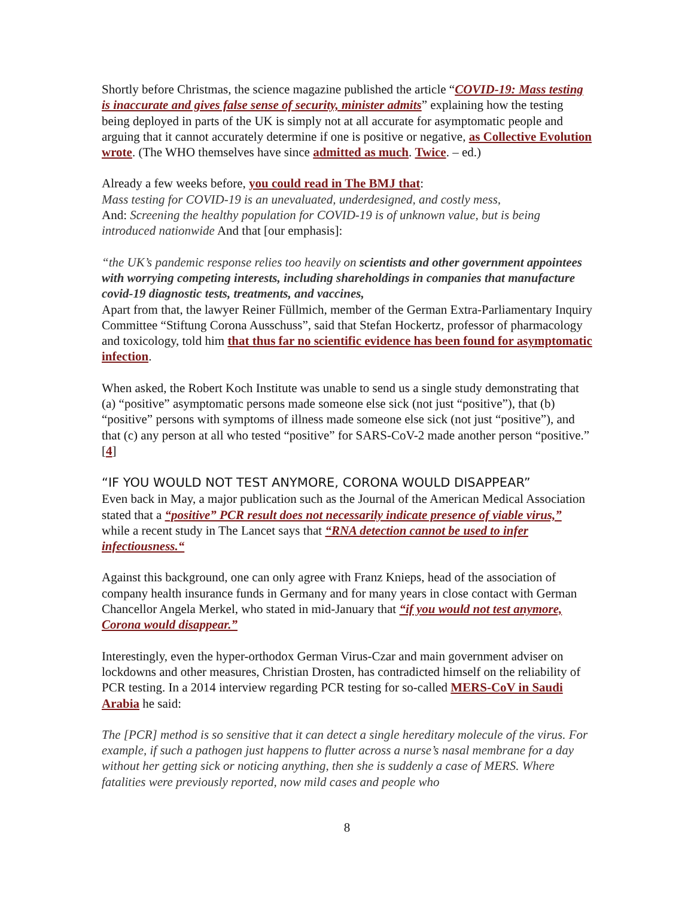Shortly before Christmas, the science magazine published the article “COVID-19: Mass testing is inaccurate and gives false sense of security, minister admits” explaining how the testing being deployed in parts of the UK is simply not at all accurate for asymptomatic people and arguing that it cannot accurately determine if one is positive or negative, as Collective Evolution wrote. (The WHO themselves have since admitted as much. Twice. – ed.)
Already a few weeks before, you could read in The BMJ that:
Mass testing for COVID-19 is an unevaluated, underdesigned, and costly mess,
And: Screening the healthy population for COVID-19 is of unknown value, but is being introduced nationwide And that [our emphasis]:
“the UK’s pandemic response relies too heavily on scientists and other government appointees with worrying competing interests, including shareholdings in companies that manufacture covid-19 diagnostic tests, treatments, and vaccines,
Apart from that, the lawyer Reiner Füllmich, member of the German Extra-Parliamentary Inquiry Committee “Stiftung Corona Ausschuss”, said that Stefan Hockertz, professor of pharmacology and toxicology, told him that thus far no scientific evidence has been found for asymptomatic infection.
When asked, the Robert Koch Institute was unable to send us a single study demonstrating that (a) “positive” asymptomatic persons made someone else sick (not just “positive”), that (b) “positive” persons with symptoms of illness made someone else sick (not just “positive”), and that (c) any person at all who tested “positive” for SARS-CoV-2 made another person “positive.” [4]
“IF YOU WOULD NOT TEST ANYMORE, CORONA WOULD DISAPPEAR”
Even back in May, a major publication such as the Journal of the American Medical Association stated that a “positive” PCR result does not necessarily indicate presence of viable virus,” while a recent study in The Lancet says that “RNA detection cannot be used to infer infectiousness.“
Against this background, one can only agree with Franz Knieps, head of the association of company health insurance funds in Germany and for many years in close contact with German Chancellor Angela Merkel, who stated in mid-January that “if you would not test anymore, Corona would disappear.”
Interestingly, even the hyper-orthodox German Virus-Czar and main government adviser on lockdowns and other measures, Christian Drosten, has contradicted himself on the reliability of PCR testing. In a 2014 interview regarding PCR testing for so-called MERS-CoV in Saudi Arabia he said:
The [PCR] method is so sensitive that it can detect a single hereditary molecule of the virus. For example, if such a pathogen just happens to flutter across a nurse’s nasal membrane for a day without her getting sick or noticing anything, then she is suddenly a case of MERS. Where fatalities were previously reported, now mild cases and people who
8